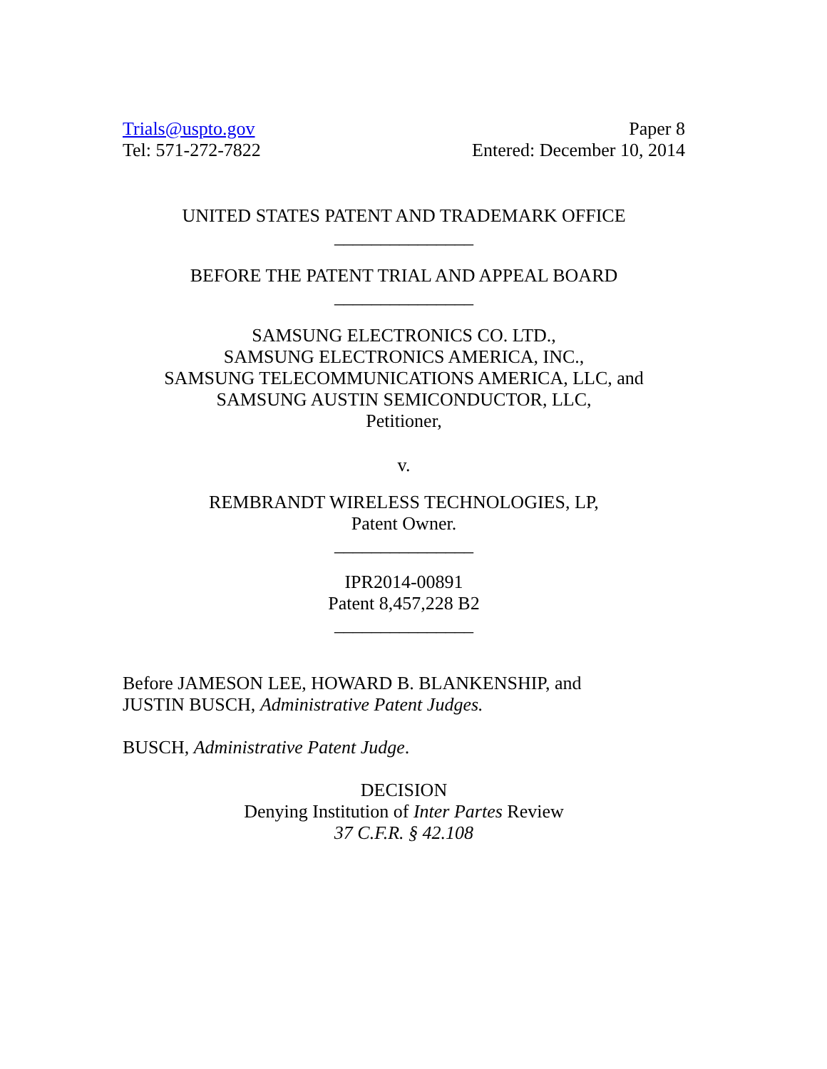Trials@uspto.gov
Tel: 571-272-7822
Paper 8
Entered: December 10, 2014
UNITED STATES PATENT AND TRADEMARK OFFICE
_______________
BEFORE THE PATENT TRIAL AND APPEAL BOARD
_______________
SAMSUNG ELECTRONICS CO. LTD.,
SAMSUNG ELECTRONICS AMERICA, INC.,
SAMSUNG TELECOMMUNICATIONS AMERICA, LLC, and
SAMSUNG AUSTIN SEMICONDUCTOR, LLC,
Petitioner,
v.
REMBRANDT WIRELESS TECHNOLOGIES, LP,
Patent Owner.
_______________
IPR2014-00891
Patent 8,457,228 B2
_______________
Before JAMESON LEE, HOWARD B. BLANKENSHIP, and
JUSTIN BUSCH, Administrative Patent Judges.
BUSCH, Administrative Patent Judge.
DECISION
Denying Institution of Inter Partes Review
37 C.F.R. § 42.108